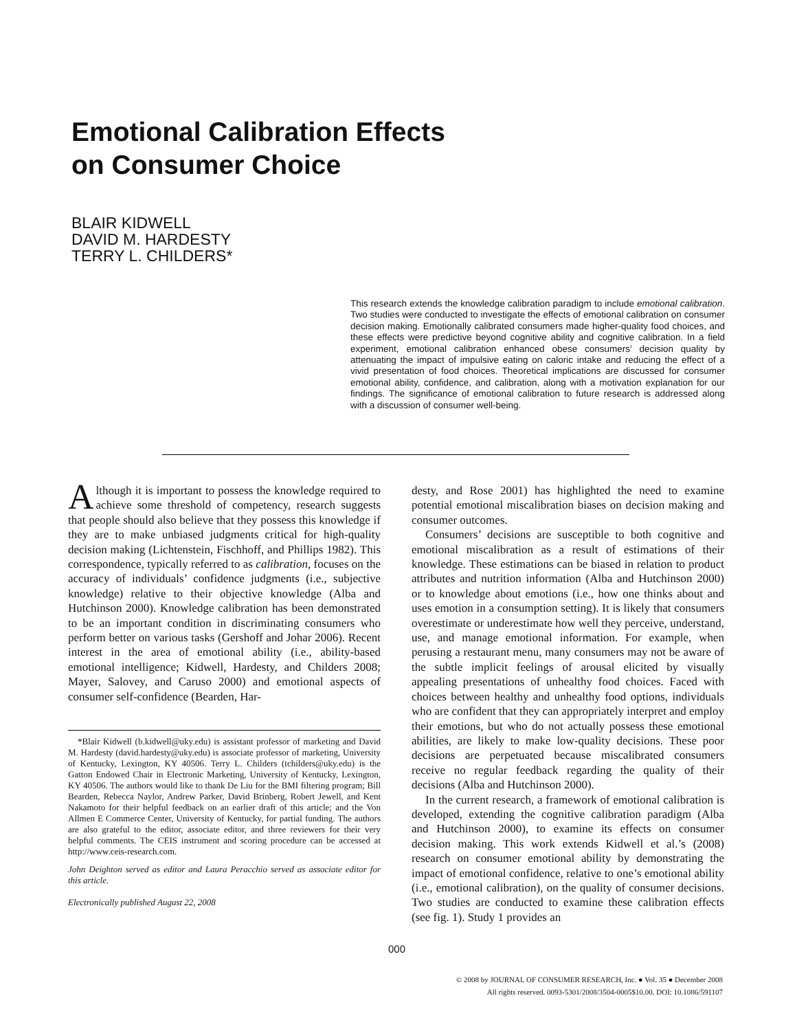Emotional Calibration Effects
on Consumer Choice
BLAIR KIDWELL
DAVID M. HARDESTY
TERRY L. CHILDERS*
This research extends the knowledge calibration paradigm to include emotional calibration. Two studies were conducted to investigate the effects of emotional calibration on consumer decision making. Emotionally calibrated consumers made higher-quality food choices, and these effects were predictive beyond cognitive ability and cognitive calibration. In a field experiment, emotional calibration enhanced obese consumers’ decision quality by attenuating the impact of impulsive eating on caloric intake and reducing the effect of a vivid presentation of food choices. Theoretical implications are discussed for consumer emotional ability, confidence, and calibration, along with a motivation explanation for our findings. The significance of emotional calibration to future research is addressed along with a discussion of consumer well-being.
Although it is important to possess the knowledge required to achieve some threshold of competency, research suggests that people should also believe that they possess this knowledge if they are to make unbiased judgments critical for high-quality decision making (Lichtenstein, Fischhoff, and Phillips 1982). This correspondence, typically referred to as calibration, focuses on the accuracy of individuals’ confidence judgments (i.e., subjective knowledge) relative to their objective knowledge (Alba and Hutchinson 2000). Knowledge calibration has been demonstrated to be an important condition in discriminating consumers who perform better on various tasks (Gershoff and Johar 2006). Recent interest in the area of emotional ability (i.e., ability-based emotional intelligence; Kidwell, Hardesty, and Childers 2008; Mayer, Salovey, and Caruso 2000) and emotional aspects of consumer self-confidence (Bearden, Har-
*Blair Kidwell (b.kidwell@uky.edu) is assistant professor of marketing and David M. Hardesty (david.hardesty@uky.edu) is associate professor of marketing, University of Kentucky, Lexington, KY 40506. Terry L. Childers (tchilders@uky.edu) is the Gatton Endowed Chair in Electronic Marketing, University of Kentucky, Lexington, KY 40506. The authors would like to thank De Liu for the BMI filtering program; Bill Bearden, Rebecca Naylor, Andrew Parker, David Brinberg, Robert Jewell, and Kent Nakamoto for their helpful feedback on an earlier draft of this article; and the Von Allmen E Commerce Center, University of Kentucky, for partial funding. The authors are also grateful to the editor, associate editor, and three reviewers for their very helpful comments. The CEIS instrument and scoring procedure can be accessed at http://www.ceis-research.com.
John Deighton served as editor and Laura Peracchio served as associate editor for this article.
Electronically published August 22, 2008
desty, and Rose 2001) has highlighted the need to examine potential emotional miscalibration biases on decision making and consumer outcomes.
Consumers’ decisions are susceptible to both cognitive and emotional miscalibration as a result of estimations of their knowledge. These estimations can be biased in relation to product attributes and nutrition information (Alba and Hutchinson 2000) or to knowledge about emotions (i.e., how one thinks about and uses emotion in a consumption setting). It is likely that consumers overestimate or underestimate how well they perceive, understand, use, and manage emotional information. For example, when perusing a restaurant menu, many consumers may not be aware of the subtle implicit feelings of arousal elicited by visually appealing presentations of unhealthy food choices. Faced with choices between healthy and unhealthy food options, individuals who are confident that they can appropriately interpret and employ their emotions, but who do not actually possess these emotional abilities, are likely to make low-quality decisions. These poor decisions are perpetuated because miscalibrated consumers receive no regular feedback regarding the quality of their decisions (Alba and Hutchinson 2000).
In the current research, a framework of emotional calibration is developed, extending the cognitive calibration paradigm (Alba and Hutchinson 2000), to examine its effects on consumer decision making. This work extends Kidwell et al.’s (2008) research on consumer emotional ability by demonstrating the impact of emotional confidence, relative to one’s emotional ability (i.e., emotional calibration), on the quality of consumer decisions. Two studies are conducted to examine these calibration effects (see fig. 1). Study 1 provides an
000
© 2008 by JOURNAL OF CONSUMER RESEARCH, Inc. ● Vol. 35 ● December 2008
All rights reserved. 0093-5301/2008/3504-0005$10.00. DOI: 10.1086/591107